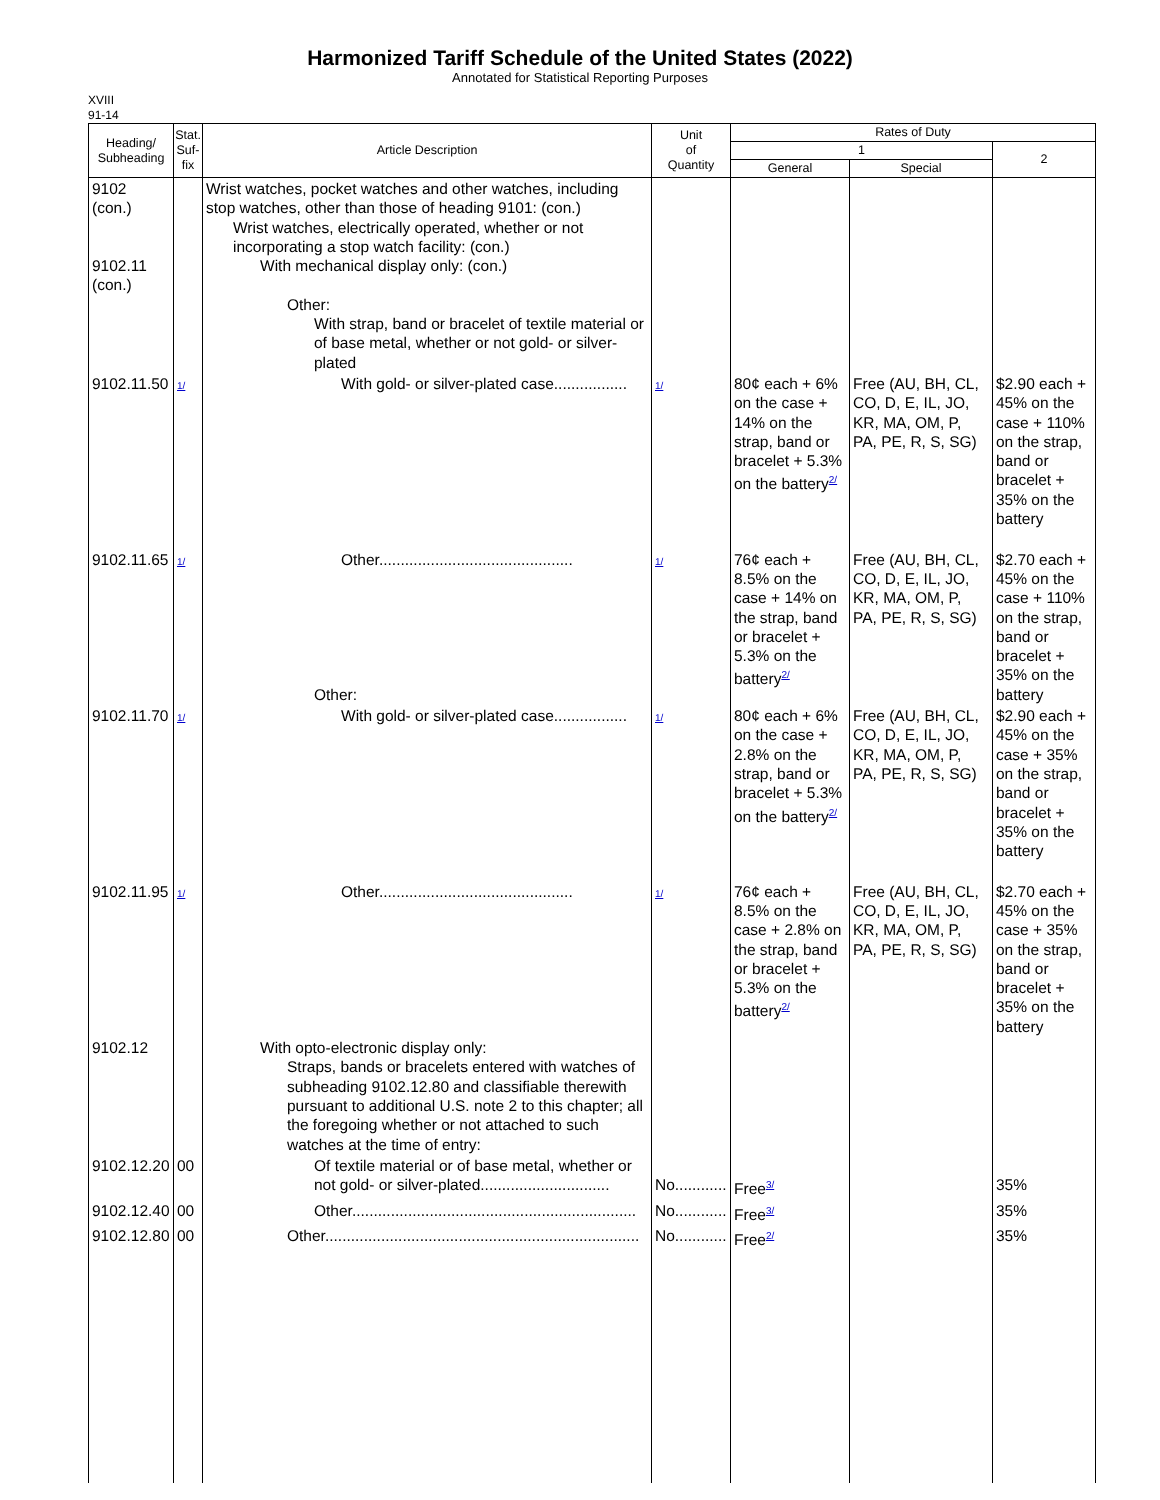Harmonized Tariff Schedule of the United States (2022)
Annotated for Statistical Reporting Purposes
XVIII
91-14
| Heading/ Subheading | Stat. Suf- fix | Article Description | Unit of Quantity | Rates of Duty | | |
| --- | --- | --- | --- | --- | --- | --- |
| | | | | 1 | | 2 |
| | | | | General | Special | |
| 9102 (con.) 9102.11 (con.) | | Wrist watches, pocket watches and other watches, including stop watches, other than those of heading 9101: (con.) Wrist watches, electrically operated, whether or not incorporating a stop watch facility: (con.) With mechanical display only: (con.) Other: With strap, band or bracelet of textile material or of base metal, whether or not gold- or silver-plated | | | | |
| 9102.11.50 | 1/ | With gold- or silver-plated case................. | 1/ | 80¢ each + 6% on the case + 14% on the strap, band or bracelet + 5.3% on the battery<sup>2/</sup> | Free (AU, BH, CL, CO, D, E, IL, JO, KR, MA, OM, P, PA, PE, R, S, SG) | $2.90 each + 45% on the case + 110% on the strap, band or bracelet + 35% on the battery |
| 9102.11.65 | 1/ | Other............................................. Other: | 1/ | 76¢ each + 8.5% on the case + 14% on the strap, band or bracelet + 5.3% on the battery<sup>2/</sup> | Free (AU, BH, CL, CO, D, E, IL, JO, KR, MA, OM, P, PA, PE, R, S, SG) | $2.70 each + 45% on the case + 110% on the strap, band or bracelet + 35% on the battery |
| 9102.11.70 | 1/ | With gold- or silver-plated case................. | 1/ | 80¢ each + 6% on the case + 2.8% on the strap, band or bracelet + 5.3% on the battery<sup>2/</sup> | Free (AU, BH, CL, CO, D, E, IL, JO, KR, MA, OM, P, PA, PE, R, S, SG) | $2.90 each + 45% on the case + 35% on the strap, band or bracelet + 35% on the battery |
| 9102.11.95 | 1/ | Other............................................. | 1/ | 76¢ each + 8.5% on the case + 2.8% on the strap, band or bracelet + 5.3% on the battery<sup>2/</sup> | Free (AU, BH, CL, CO, D, E, IL, JO, KR, MA, OM, P, PA, PE, R, S, SG) | $2.70 each + 45% on the case + 35% on the strap, band or bracelet + 35% on the battery |
| 9102.12 | | With opto-electronic display only: Straps, bands or bracelets entered with watches of subheading 9102.12.80 and classifiable therewith pursuant to additional U.S. note 2 to this chapter; all the foregoing whether or not attached to such watches at the time of entry: | | | | |
| 9102.12.20 | 00 | Of textile material or of base metal, whether or not gold- or silver-plated.............................. | No............ | Free<sup>3/</sup> | | 35% |
| 9102.12.40 | 00 | Other.................................................................. | No............ | Free<sup>3/</sup> | | 35% |
| 9102.12.80 | 00 | Other......................................................................... | No............ | Free<sup>2/</sup> | | 35% |